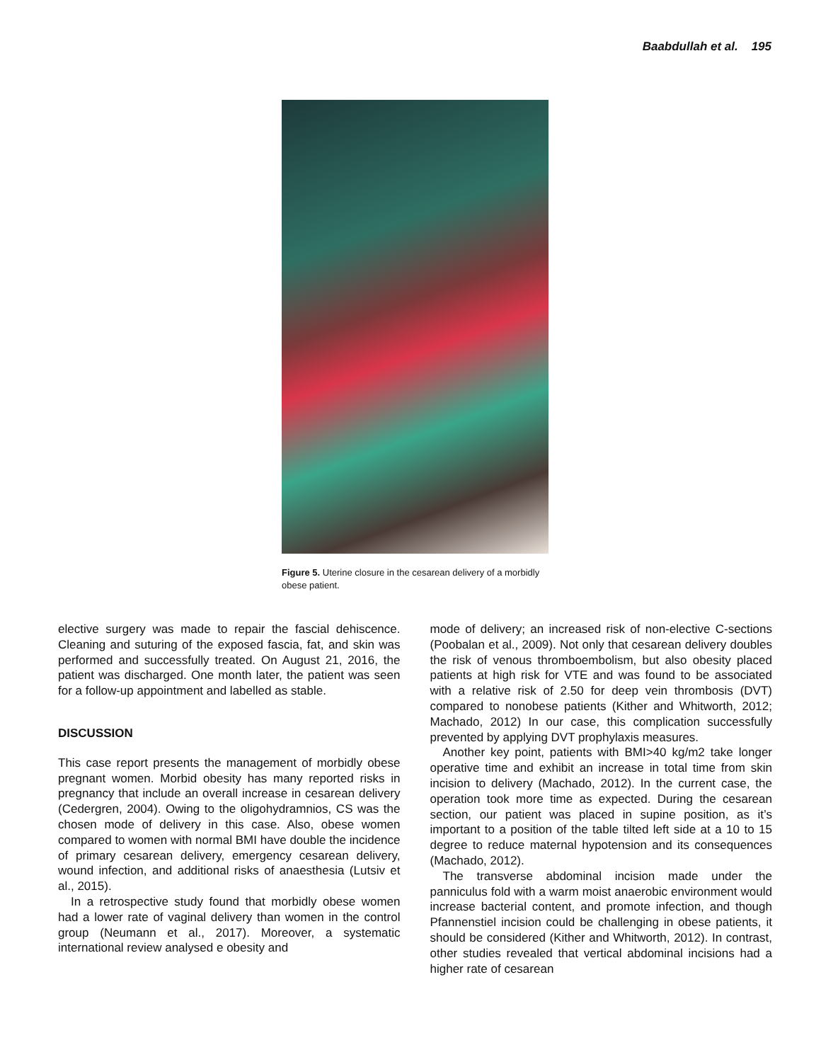Baabdullah et al. 195
Figure 5. Uterine closure in the cesarean delivery of a morbidly obese patient.
elective surgery was made to repair the fascial dehiscence. Cleaning and suturing of the exposed fascia, fat, and skin was performed and successfully treated. On August 21, 2016, the patient was discharged. One month later, the patient was seen for a follow-up appointment and labelled as stable.
DISCUSSION
This case report presents the management of morbidly obese pregnant women. Morbid obesity has many reported risks in pregnancy that include an overall increase in cesarean delivery (Cedergren, 2004). Owing to the oligohydramnios, CS was the chosen mode of delivery in this case. Also, obese women compared to women with normal BMI have double the incidence of primary cesarean delivery, emergency cesarean delivery, wound infection, and additional risks of anaesthesia (Lutsiv et al., 2015).
In a retrospective study found that morbidly obese women had a lower rate of vaginal delivery than women in the control group (Neumann et al., 2017). Moreover, a systematic international review analysed e obesity and
mode of delivery; an increased risk of non-elective C-sections (Poobalan et al., 2009). Not only that cesarean delivery doubles the risk of venous thromboembolism, but also obesity placed patients at high risk for VTE and was found to be associated with a relative risk of 2.50 for deep vein thrombosis (DVT) compared to nonobese patients (Kither and Whitworth, 2012; Machado, 2012) In our case, this complication successfully prevented by applying DVT prophylaxis measures.
Another key point, patients with BMI>40 kg/m2 take longer operative time and exhibit an increase in total time from skin incision to delivery (Machado, 2012). In the current case, the operation took more time as expected. During the cesarean section, our patient was placed in supine position, as it’s important to a position of the table tilted left side at a 10 to 15 degree to reduce maternal hypotension and its consequences (Machado, 2012).
The transverse abdominal incision made under the panniculus fold with a warm moist anaerobic environment would increase bacterial content, and promote infection, and though Pfannenstiel incision could be challenging in obese patients, it should be considered (Kither and Whitworth, 2012). In contrast, other studies revealed that vertical abdominal incisions had a higher rate of cesarean